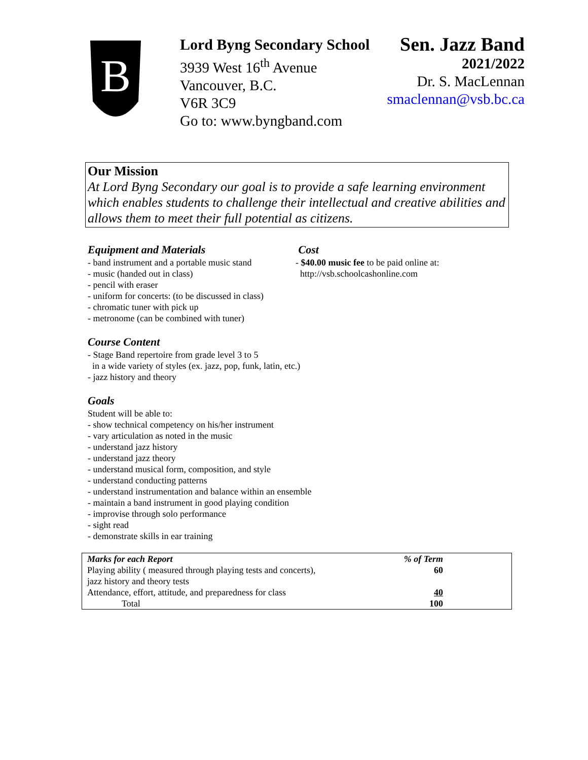B
Lord Byng Secondary School
3939 West 16<sup>th</sup> Avenue
Vancouver, B.C.
V6R 3C9
Go to: www.byngband.com
Sen. Jazz Band
2021/2022
Dr. S. MacLennan
smaclennan@vsb.bc.ca
Our Mission
At Lord Byng Secondary our goal is to provide a safe learning environment which enables students to challenge their intellectual and creative abilities and allows them to meet their full potential as citizens.
Equipment and Materials
- band instrument and a portable music stand
- music (handed out in class)
- pencil with eraser
- uniform for concerts: (to be discussed in class)
- chromatic tuner with pick up
- metronome (can be combined with tuner)
Cost
- $40.00 music fee to be paid online at:
http://vsb.schoolcashonline.com
Course Content
- Stage Band repertoire from grade level 3 to 5
in a wide variety of styles (ex. jazz, pop, funk, latin, etc.)
- jazz history and theory
Goals
Student will be able to:
- show technical competency on his/her instrument
- vary articulation as noted in the music
- understand jazz history
- understand jazz theory
- understand musical form, composition, and style
- understand conducting patterns
- understand instrumentation and balance within an ensemble
- maintain a band instrument in good playing condition
- improvise through solo performance
- sight read
- demonstrate skills in ear training
| Marks for each Report | % of Term |
| --- | --- |
| Playing ability ( measured through playing tests and concerts), jazz history and theory tests | 60 |
| Attendance, effort, attitude, and preparedness for class | 40 |
| Total | 100 |